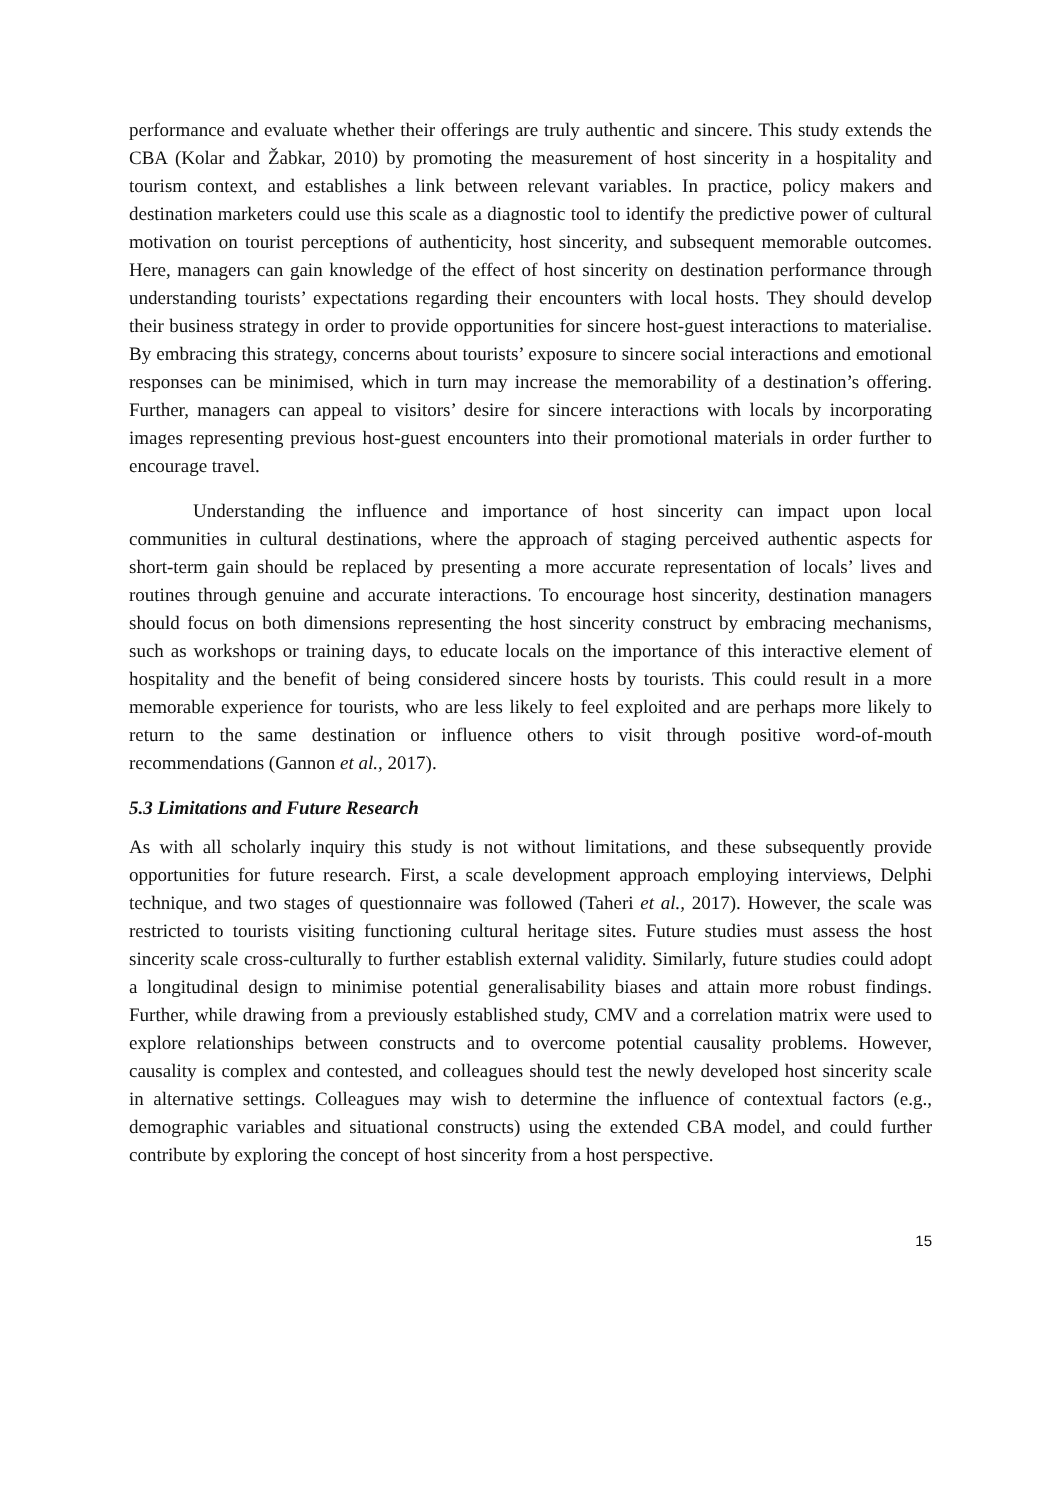performance and evaluate whether their offerings are truly authentic and sincere. This study extends the CBA (Kolar and Žabkar, 2010) by promoting the measurement of host sincerity in a hospitality and tourism context, and establishes a link between relevant variables. In practice, policy makers and destination marketers could use this scale as a diagnostic tool to identify the predictive power of cultural motivation on tourist perceptions of authenticity, host sincerity, and subsequent memorable outcomes. Here, managers can gain knowledge of the effect of host sincerity on destination performance through understanding tourists’ expectations regarding their encounters with local hosts. They should develop their business strategy in order to provide opportunities for sincere host-guest interactions to materialise. By embracing this strategy, concerns about tourists’ exposure to sincere social interactions and emotional responses can be minimised, which in turn may increase the memorability of a destination’s offering. Further, managers can appeal to visitors’ desire for sincere interactions with locals by incorporating images representing previous host-guest encounters into their promotional materials in order further to encourage travel.
Understanding the influence and importance of host sincerity can impact upon local communities in cultural destinations, where the approach of staging perceived authentic aspects for short-term gain should be replaced by presenting a more accurate representation of locals’ lives and routines through genuine and accurate interactions. To encourage host sincerity, destination managers should focus on both dimensions representing the host sincerity construct by embracing mechanisms, such as workshops or training days, to educate locals on the importance of this interactive element of hospitality and the benefit of being considered sincere hosts by tourists. This could result in a more memorable experience for tourists, who are less likely to feel exploited and are perhaps more likely to return to the same destination or influence others to visit through positive word-of-mouth recommendations (Gannon et al., 2017).
5.3 Limitations and Future Research
As with all scholarly inquiry this study is not without limitations, and these subsequently provide opportunities for future research. First, a scale development approach employing interviews, Delphi technique, and two stages of questionnaire was followed (Taheri et al., 2017). However, the scale was restricted to tourists visiting functioning cultural heritage sites. Future studies must assess the host sincerity scale cross-culturally to further establish external validity. Similarly, future studies could adopt a longitudinal design to minimise potential generalisability biases and attain more robust findings. Further, while drawing from a previously established study, CMV and a correlation matrix were used to explore relationships between constructs and to overcome potential causality problems. However, causality is complex and contested, and colleagues should test the newly developed host sincerity scale in alternative settings. Colleagues may wish to determine the influence of contextual factors (e.g., demographic variables and situational constructs) using the extended CBA model, and could further contribute by exploring the concept of host sincerity from a host perspective.
15